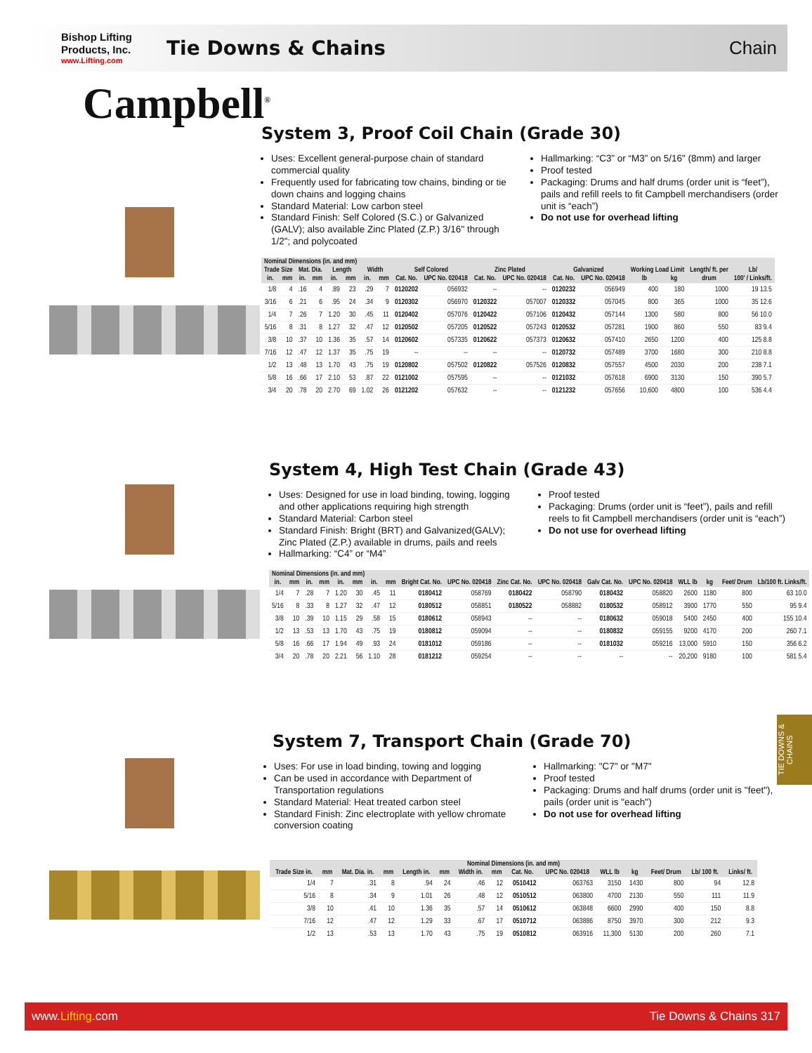Bishop Lifting Products, Inc.
www.Lifting.com
Tie Downs & Chains Chain
Campbell<sup>®</sup>
System 3, Proof Coil Chain (Grade 30)
Uses: Excellent general-purpose chain of standard commercial quality
Frequently used for fabricating tow chains, binding or tie down chains and logging chains
Standard Material: Low carbon steel
Standard Finish: Self Colored (S.C.) or Galvanized (GALV); also available Zinc Plated (Z.P.) 3/16" through 1/2"; and polycoated
Hallmarking: “C3” or “M3” on 5/16" (8mm) and larger
Proof tested
Packaging: Drums and half drums (order unit is “feet”), pails and refill reels to fit Campbell merchandisers (order unit is “each”)
Do not use for overhead lifting
| Nominal Dimensions (in. and mm) | | | | | | | | | | | | | | | | | |
| --- | --- | --- | --- | --- | --- | --- | --- | --- | --- | --- | --- | --- | --- | --- | --- | --- | --- |
| Trade Size | | Mat. Dia. | | Length | | Width | | Self Colored | | Zinc Plated | | Galvanized | | Working Load Limit | | Length/ ft. per | Lb/ |
| in. | mm | in. | mm | in. | mm | in. | mm | Cat. No. | UPC No. 020418 | Cat. No. | UPC No. 020418 | Cat. No. | UPC No. 020418 | lb | kg | drum | 100' / Links/ft. |
| 1/8 | 4 | .16 | 4 | .89 | 23 | .29 | 7 | 0120202 | 056932 | -- | -- | 0120232 | 056949 | 400 | 180 | 1000 | 19 13.5 |
| 3/16 | 6 | .21 | 6 | .95 | 24 | .34 | 9 | 0120302 | 056970 | 0120322 | 057007 | 0120332 | 057045 | 800 | 365 | 1000 | 35 12.6 |
| 1/4 | 7 | .26 | 7 | 1.20 | 30 | .45 | 11 | 0120402 | 057076 | 0120422 | 057106 | 0120432 | 057144 | 1300 | 580 | 800 | 56 10.0 |
| 5/16 | 8 | .31 | 8 | 1.27 | 32 | .47 | 12 | 0120502 | 057205 | 0120522 | 057243 | 0120532 | 057281 | 1900 | 860 | 550 | 83 9.4 |
| 3/8 | 10 | .37 | 10 | 1.36 | 35 | .57 | 14 | 0120602 | 057335 | 0120622 | 057373 | 0120632 | 057410 | 2650 | 1200 | 400 | 125 8.8 |
| 7/16 | 12 | .47 | 12 | 1.37 | 35 | .75 | 19 | -- | -- | -- | -- | 0120732 | 057489 | 3700 | 1680 | 300 | 210 8.8 |
| 1/2 | 13 | .48 | 13 | 1.70 | 43 | .75 | 19 | 0120802 | 057502 | 0120822 | 057526 | 0120832 | 057557 | 4500 | 2030 | 200 | 238 7.1 |
| 5/8 | 16 | .66 | 17 | 2.10 | 53 | .87 | 22 | 0121002 | 057595 | -- | -- | 0121032 | 057618 | 6900 | 3130 | 150 | 390 5.7 |
| 3/4 | 20 | .78 | 20 | 2.70 | 69 | 1.02 | 26 | 0121202 | 057632 | -- | -- | 0121232 | 057656 | 10,600 | 4800 | 100 | 536 4.4 |
System 4, High Test Chain (Grade 43)
Uses: Designed for use in load binding, towing, logging and other applications requiring high strength
Standard Material: Carbon steel
Standard Finish: Bright (BRT) and Galvanized(GALV); Zinc Plated (Z.P.) available in drums, pails and reels
Hallmarking: “C4” or “M4”
Proof tested
Packaging: Drums (order unit is “feet”), pails and refill reels to fit Campbell merchandisers (order unit is “each”)
Do not use for overhead lifting
| Nominal Dimensions (in. and mm) | | | | | | | | | | | | | | | | | |
| --- | --- | --- | --- | --- | --- | --- | --- | --- | --- | --- | --- | --- | --- | --- | --- | --- | --- |
| in. | mm | in. | mm | in. | mm | in. | mm | Bright Cat. No. | UPC No. 020418 | Zinc Cat. No. | UPC No. 020418 | Galv Cat. No. | UPC No. 020418 | WLL lb | kg | Feet/ Drum | Lb/100 ft. Links/ft. |
| 1/4 | 7 | .28 | 7 | 1.20 | 30 | .45 | 11 | 0180412 | 058769 | 0180422 | 058790 | 0180432 | 058820 | 2600 | 1180 | 800 | 63 10.0 |
| 5/16 | 8 | .33 | 8 | 1.27 | 32 | .47 | 12 | 0180512 | 058851 | 0180522 | 058882 | 0180532 | 058912 | 3900 | 1770 | 550 | 95 9.4 |
| 3/8 | 10 | .39 | 10 | 1.15 | 29 | .58 | 15 | 0180612 | 058943 | -- | -- | 0180632 | 059018 | 5400 | 2450 | 400 | 155 10.4 |
| 1/2 | 13 | .53 | 13 | 1.70 | 43 | .75 | 19 | 0180812 | 059094 | -- | -- | 0180832 | 059155 | 9200 | 4170 | 200 | 260 7.1 |
| 5/8 | 16 | .66 | 17 | 1.94 | 49 | .93 | 24 | 0181012 | 059186 | -- | -- | 0181032 | 059216 | 13,000 | 5910 | 150 | 356 6.2 |
| 3/4 | 20 | .78 | 20 | 2.21 | 56 | 1.10 | 28 | 0181212 | 059254 | -- | -- | -- | -- | 20,200 | 9180 | 100 | 581 5.4 |
System 7, Transport Chain (Grade 70)
Uses: For use in load binding, towing and logging
Can be used in accordance with Department of Transportation regulations
Standard Material: Heat treated carbon steel
Standard Finish: Zinc electroplate with yellow chromate conversion coating
Hallmarking: "C7" or "M7"
Proof tested
Packaging: Drums and half drums (order unit is "feet"), pails (order unit is "each")
Do not use for overhead lifting
| Nominal Dimensions (in. and mm) | | | | | | | | | | | | | | |
| --- | --- | --- | --- | --- | --- | --- | --- | --- | --- | --- | --- | --- | --- | --- |
| Trade Size in. | mm | Mat. Dia. in. | mm | Length in. | mm | Width in. | mm | Cat. No. | UPC No. 020418 | WLL lb | kg | Feet/ Drum | Lb/ 100 ft. | Links/ ft. |
| 1/4 | 7 | .31 | 8 | .94 | 24 | .46 | 12 | 0510412 | 063763 | 3150 | 1430 | 800 | 94 | 12.8 |
| 5/16 | 8 | .34 | 9 | 1.01 | 26 | .48 | 12 | 0510512 | 063800 | 4700 | 2130 | 550 | 111 | 11.9 |
| 3/8 | 10 | .41 | 10 | 1.36 | 35 | .57 | 14 | 0510612 | 063848 | 6600 | 2990 | 400 | 150 | 8.8 |
| 7/16 | 12 | .47 | 12 | 1.29 | 33 | .67 | 17 | 0510712 | 063886 | 8750 | 3970 | 300 | 212 | 9.3 |
| 1/2 | 13 | .53 | 13 | 1.70 | 43 | .75 | 19 | 0510812 | 063916 | 11,300 | 5130 | 200 | 260 | 7.1 |
TIE DOWNS & CHAINS
www.Lifting.com Tie Downs & Chains 317